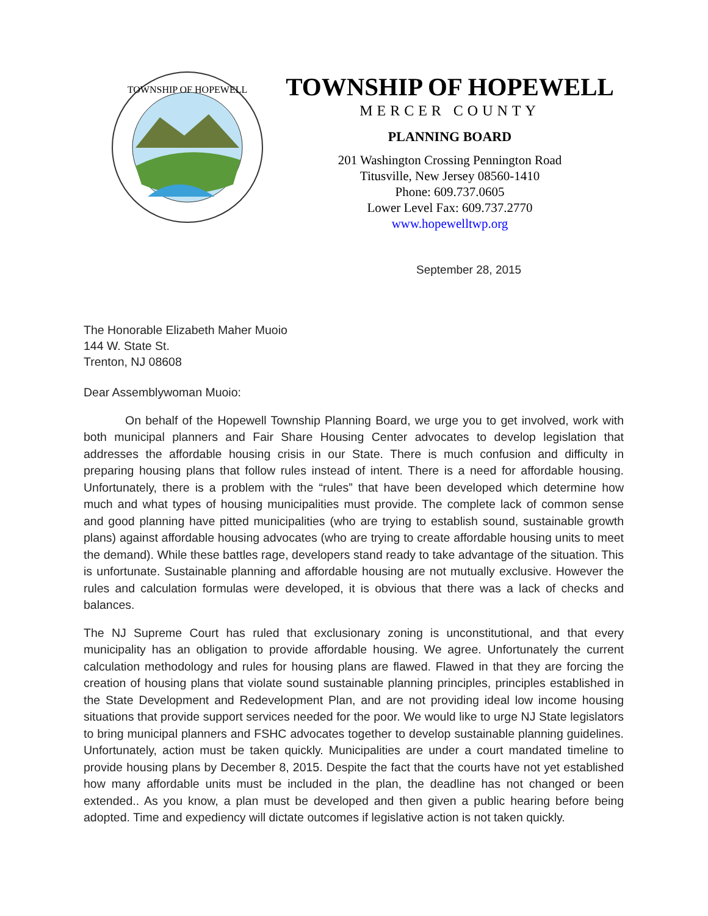TOWNSHIP OF HOPEWELL
TOWNSHIP OF HOPEWELL
MERCER COUNTY
PLANNING BOARD
201 Washington Crossing Pennington Road
Titusville, New Jersey 08560-1410
Phone: 609.737.0605
Lower Level Fax: 609.737.2770
www.hopewelltwp.org
September 28, 2015
The Honorable Elizabeth Maher Muoio
144 W. State St.
Trenton, NJ 08608
Dear Assemblywoman Muoio:
On behalf of the Hopewell Township Planning Board, we urge you to get involved, work with both municipal planners and Fair Share Housing Center advocates to develop legislation that addresses the affordable housing crisis in our State. There is much confusion and difficulty in preparing housing plans that follow rules instead of intent. There is a need for affordable housing. Unfortunately, there is a problem with the “rules” that have been developed which determine how much and what types of housing municipalities must provide. The complete lack of common sense and good planning have pitted municipalities (who are trying to establish sound, sustainable growth plans) against affordable housing advocates (who are trying to create affordable housing units to meet the demand). While these battles rage, developers stand ready to take advantage of the situation. This is unfortunate. Sustainable planning and affordable housing are not mutually exclusive. However the rules and calculation formulas were developed, it is obvious that there was a lack of checks and balances.
The NJ Supreme Court has ruled that exclusionary zoning is unconstitutional, and that every municipality has an obligation to provide affordable housing. We agree. Unfortunately the current calculation methodology and rules for housing plans are flawed. Flawed in that they are forcing the creation of housing plans that violate sound sustainable planning principles, principles established in the State Development and Redevelopment Plan, and are not providing ideal low income housing situations that provide support services needed for the poor. We would like to urge NJ State legislators to bring municipal planners and FSHC advocates together to develop sustainable planning guidelines. Unfortunately, action must be taken quickly. Municipalities are under a court mandated timeline to provide housing plans by December 8, 2015. Despite the fact that the courts have not yet established how many affordable units must be included in the plan, the deadline has not changed or been extended.. As you know, a plan must be developed and then given a public hearing before being adopted. Time and expediency will dictate outcomes if legislative action is not taken quickly.